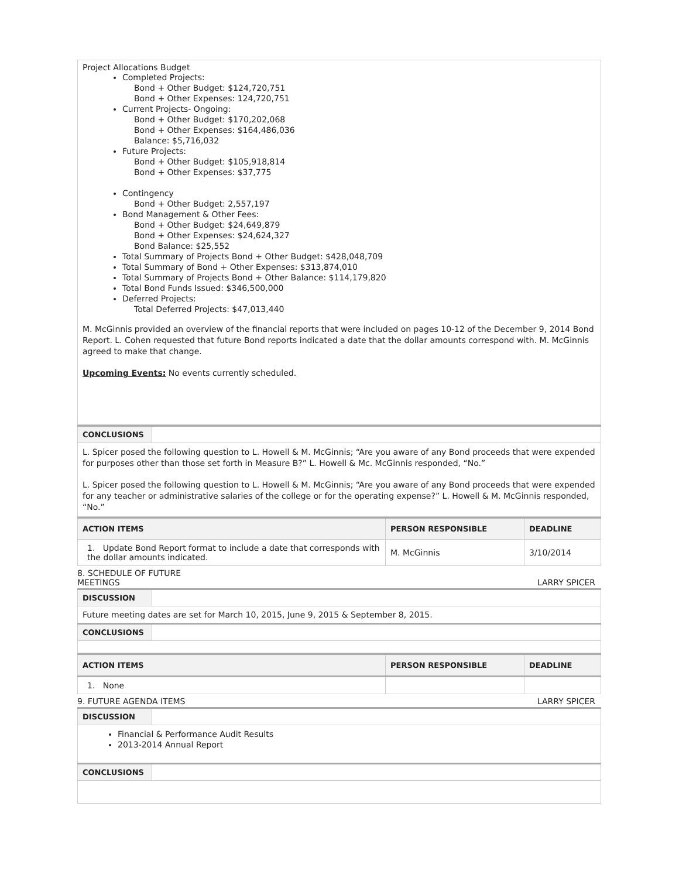| Project Allocations Budget Completed Projects: Bond + Other Budget: $124,720,751 Bond + Other Expenses: 124,720,751 Current Projects- Ongoing: Bond + Other Budget: $170,202,068 Bond + Other Expenses: $164,486,036 Balance: $5,716,032 Future Projects: Bond + Other Budget: $105,918,814 Bond + Other Expenses: $37,775 Contingency Bond + Other Budget: 2,557,197 Bond Management & Other Fees: Bond + Other Budget: $24,649,879 Bond + Other Expenses: $24,624,327 Bond Balance: $25,552 Total Summary of Projects Bond + Other Budget: $428,048,709 Total Summary of Bond + Other Expenses: $313,874,010 Total Summary of Projects Bond + Other Balance: $114,179,820 Total Bond Funds Issued: $346,500,000 Deferred Projects: Total Deferred Projects: $47,013,440 M. McGinnis provided an overview of the financial reports that were included on pages 10-12 of the December 9, 2014 Bond Report. L. Cohen requested that future Bond reports indicated a date that the dollar amounts correspond with. M. McGinnis agreed to make that change. Upcoming Events: No events currently scheduled. |
| CONCLUSIONS | |
| L. Spicer posed the following question to L. Howell & M. McGinnis; “Are you aware of any Bond proceeds that were expended for purposes other than those set forth in Measure B?” L. Howell & Mc. McGinnis responded, “No.” L. Spicer posed the following question to L. Howell & M. McGinnis; “Are you aware of any Bond proceeds that were expended for any teacher or administrative salaries of the college or for the operating expense?” L. Howell & M. McGinnis responded, “No.” | |
| ACTION ITEMS | PERSON RESPONSIBLE | DEADLINE |
| --- | --- | --- |
| 1. Update Bond Report format to include a date that corresponds with the dollar amounts indicated. | M. McGinnis | 3/10/2014 |
8. SCHEDULE OF FUTURE
MEETINGS LARRY SPICER
| DISCUSSION | |
| Future meeting dates are set for March 10, 2015, June 9, 2015 & September 8, 2015. | |
| CONCLUSIONS | |
| ACTION ITEMS | PERSON RESPONSIBLE | DEADLINE |
| --- | --- | --- |
| 1. None | | |
9. FUTURE AGENDA ITEMS LARRY SPICER
| DISCUSSION | |
| Financial & Performance Audit Results 2013-2014 Annual Report | |
| CONCLUSIONS | |